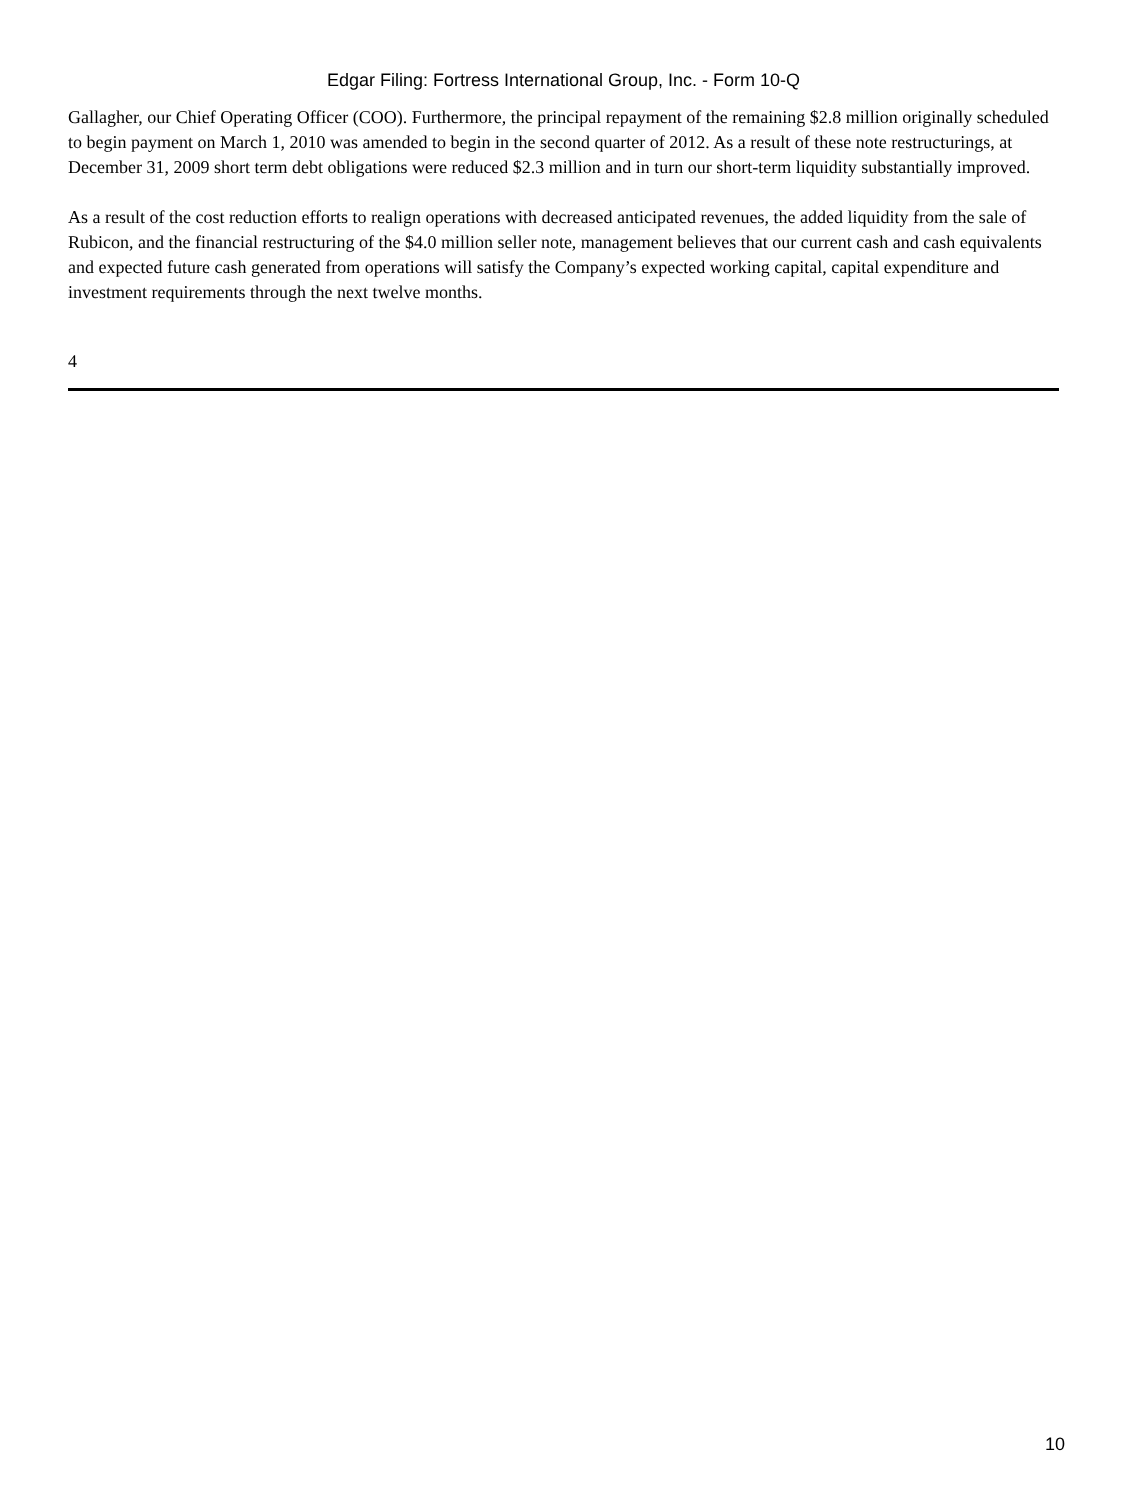Edgar Filing: Fortress International Group, Inc. - Form 10-Q
Gallagher, our Chief Operating Officer (COO). Furthermore, the principal repayment of the remaining $2.8 million originally scheduled to begin payment on March 1, 2010 was amended to begin in the second quarter of 2012. As a result of these note restructurings, at December 31, 2009 short term debt obligations were reduced $2.3 million and in turn our short-term liquidity substantially improved.
As a result of the cost reduction efforts to realign operations with decreased anticipated revenues, the added liquidity from the sale of Rubicon, and the financial restructuring of the $4.0 million seller note, management believes that our current cash and cash equivalents and expected future cash generated from operations will satisfy the Company’s expected working capital, capital expenditure and investment requirements through the next twelve months.
4
10